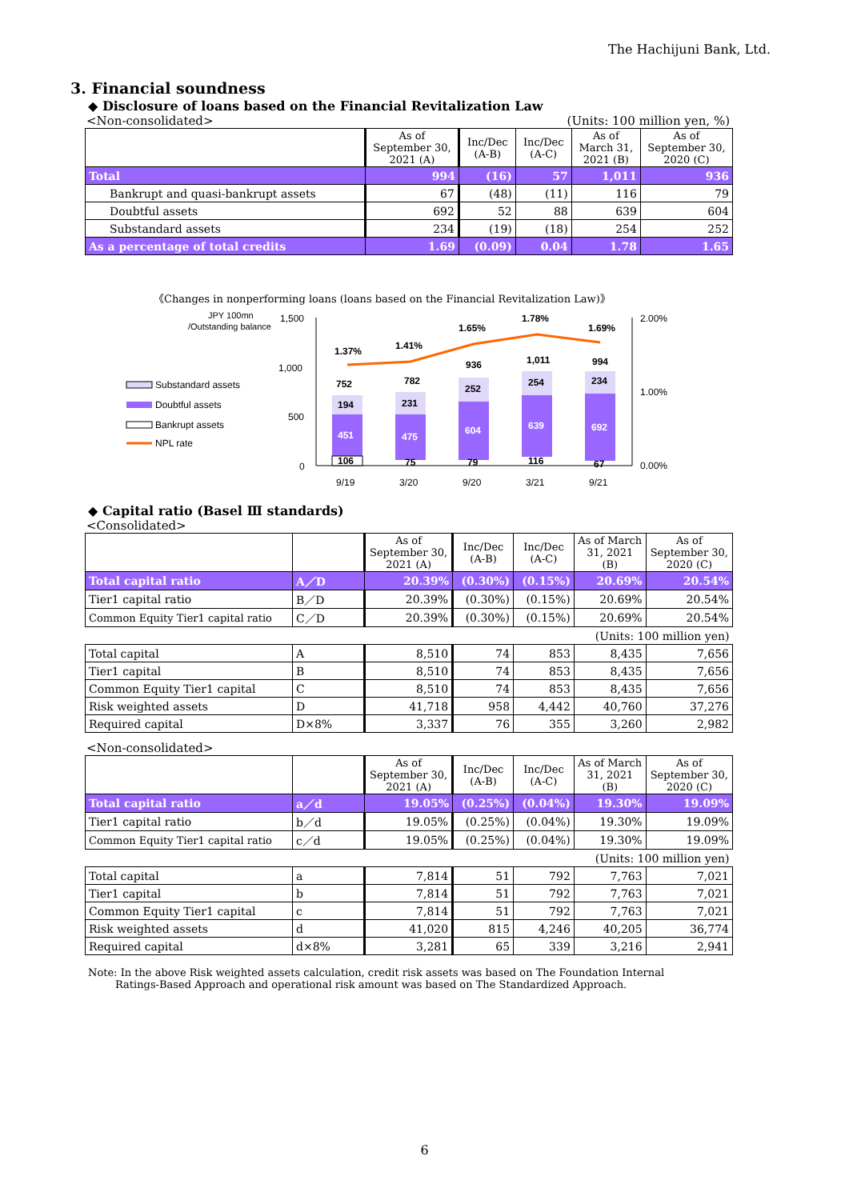The Hachijuni Bank, Ltd.
3. Financial soundness
◆ Disclosure of loans based on the Financial Revitalization Law
<Non-consolidated> (Units: 100 million yen, %)
| | As of September 30, 2021 (A) | Inc/Dec (A-B) | Inc/Dec (A-C) | As of March 31, 2021 (B) | As of September 30, 2020 (C) |
| --- | --- | --- | --- | --- | --- |
| Total | 994 | (16) | 57 | 1,011 | 936 |
| Bankrupt and quasi-bankrupt assets | 67 | (48) | (11) | 116 | 79 |
| Doubtful assets | 692 | 52 | 88 | 639 | 604 |
| Substandard assets | 234 | (19) | (18) | 254 | 252 |
| As a percentage of total credits | 1.69 | (0.09) | 0.04 | 1.78 | 1.65 |
《Changes in nonperforming loans (loans based on the Financial Revitalization Law)》
JPY 100mn
/Outstanding balance
1,500
1,000
500
0
2.00%
1.00%
0.00%
Substandard assets
Doubtful assets
Bankrupt assets
NPL rate
194
451
106
752
1.37%
231
475
75
782
1.41%
252
604
79
936
1.65%
254
639
116
1,011
1.78%
234
692
67
994
1.69%
9/19
3/20
9/20
3/21
9/21
◆ Capital ratio (Basel Ⅲ standards)
<Consolidated>
| | | As of September 30, 2021 (A) | Inc/Dec (A-B) | Inc/Dec (A-C) | As of March 31, 2021 (B) | As of September 30, 2020 (C) |
| --- | --- | --- | --- | --- | --- | --- |
| Total capital ratio | A／D | 20.39% | (0.30%) | (0.15%) | 20.69% | 20.54% |
| Tier1 capital ratio | B／D | 20.39% | (0.30%) | (0.15%) | 20.69% | 20.54% |
| Common Equity Tier1 capital ratio | C／D | 20.39% | (0.30%) | (0.15%) | 20.69% | 20.54% |
| (Units: 100 million yen) | | | | | | |
| Total capital | A | 8,510 | 74 | 853 | 8,435 | 7,656 |
| Tier1 capital | B | 8,510 | 74 | 853 | 8,435 | 7,656 |
| Common Equity Tier1 capital | C | 8,510 | 74 | 853 | 8,435 | 7,656 |
| Risk weighted assets | D | 41,718 | 958 | 4,442 | 40,760 | 37,276 |
| Required capital | D×8% | 3,337 | 76 | 355 | 3,260 | 2,982 |
<Non-consolidated>
| | | As of September 30, 2021 (A) | Inc/Dec (A-B) | Inc/Dec (A-C) | As of March 31, 2021 (B) | As of September 30, 2020 (C) |
| --- | --- | --- | --- | --- | --- | --- |
| Total capital ratio | a／d | 19.05% | (0.25%) | (0.04%) | 19.30% | 19.09% |
| Tier1 capital ratio | b／d | 19.05% | (0.25%) | (0.04%) | 19.30% | 19.09% |
| Common Equity Tier1 capital ratio | c／d | 19.05% | (0.25%) | (0.04%) | 19.30% | 19.09% |
| (Units: 100 million yen) | | | | | | |
| Total capital | a | 7,814 | 51 | 792 | 7,763 | 7,021 |
| Tier1 capital | b | 7,814 | 51 | 792 | 7,763 | 7,021 |
| Common Equity Tier1 capital | c | 7,814 | 51 | 792 | 7,763 | 7,021 |
| Risk weighted assets | d | 41,020 | 815 | 4,246 | 40,205 | 36,774 |
| Required capital | d×8% | 3,281 | 65 | 339 | 3,216 | 2,941 |
Note: In the above Risk weighted assets calculation, credit risk assets was based on The Foundation Internal
Ratings-Based Approach and operational risk amount was based on The Standardized Approach.
6